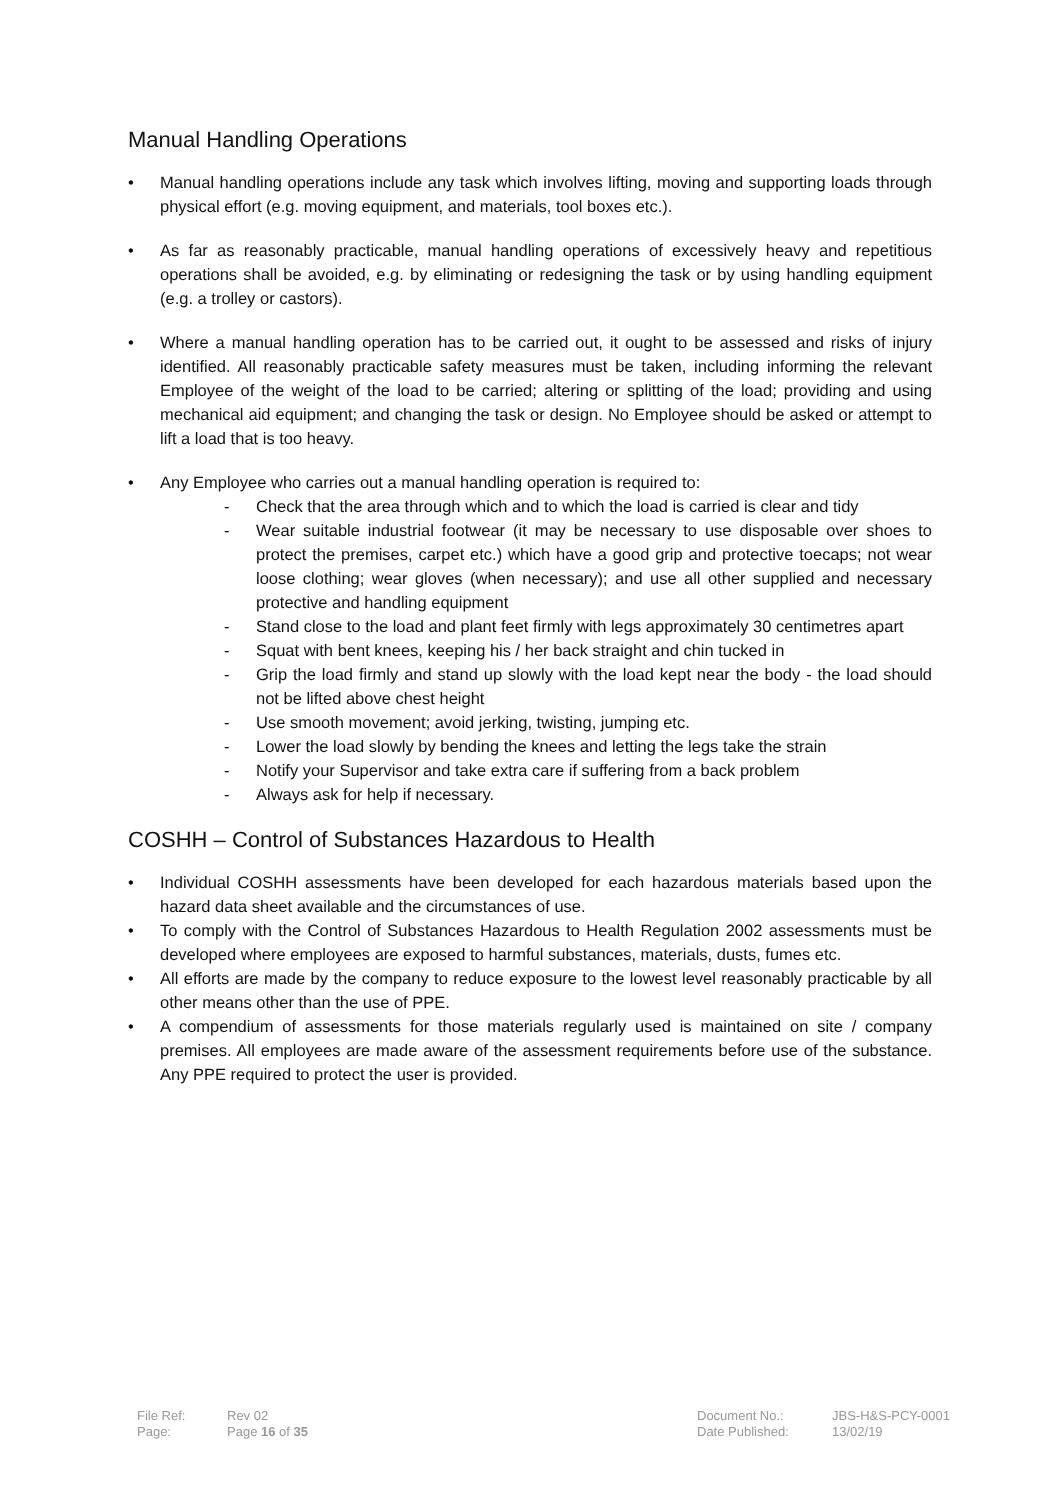Manual Handling Operations
• Manual handling operations include any task which involves lifting, moving and supporting loads through physical effort (e.g. moving equipment, and materials, tool boxes etc.).
• As far as reasonably practicable, manual handling operations of excessively heavy and repetitious operations shall be avoided, e.g. by eliminating or redesigning the task or by using handling equipment (e.g. a trolley or castors).
• Where a manual handling operation has to be carried out, it ought to be assessed and risks of injury identified. All reasonably practicable safety measures must be taken, including informing the relevant Employee of the weight of the load to be carried; altering or splitting of the load; providing and using mechanical aid equipment; and changing the task or design. No Employee should be asked or attempt to lift a load that is too heavy.
• Any Employee who carries out a manual handling operation is required to:
- Check that the area through which and to which the load is carried is clear and tidy
- Wear suitable industrial footwear (it may be necessary to use disposable over shoes to protect the premises, carpet etc.) which have a good grip and protective toecaps; not wear loose clothing; wear gloves (when necessary); and use all other supplied and necessary protective and handling equipment
- Stand close to the load and plant feet firmly with legs approximately 30 centimetres apart
- Squat with bent knees, keeping his / her back straight and chin tucked in
- Grip the load firmly and stand up slowly with the load kept near the body - the load should not be lifted above chest height
- Use smooth movement; avoid jerking, twisting, jumping etc.
- Lower the load slowly by bending the knees and letting the legs take the strain
- Notify your Supervisor and take extra care if suffering from a back problem
- Always ask for help if necessary.
COSHH – Control of Substances Hazardous to Health
• Individual COSHH assessments have been developed for each hazardous materials based upon the hazard data sheet available and the circumstances of use.
• To comply with the Control of Substances Hazardous to Health Regulation 2002 assessments must be developed where employees are exposed to harmful substances, materials, dusts, fumes etc.
• All efforts are made by the company to reduce exposure to the lowest level reasonably practicable by all other means other than the use of PPE.
• A compendium of assessments for those materials regularly used is maintained on site / company premises. All employees are made aware of the assessment requirements before use of the substance. Any PPE required to protect the user is provided.
| File Ref: | Rev 02 | Document No.: | JBS-H&S-PCY-0001 |
| Page: | Page 16 of 35 | Date Published: | 13/02/19 |